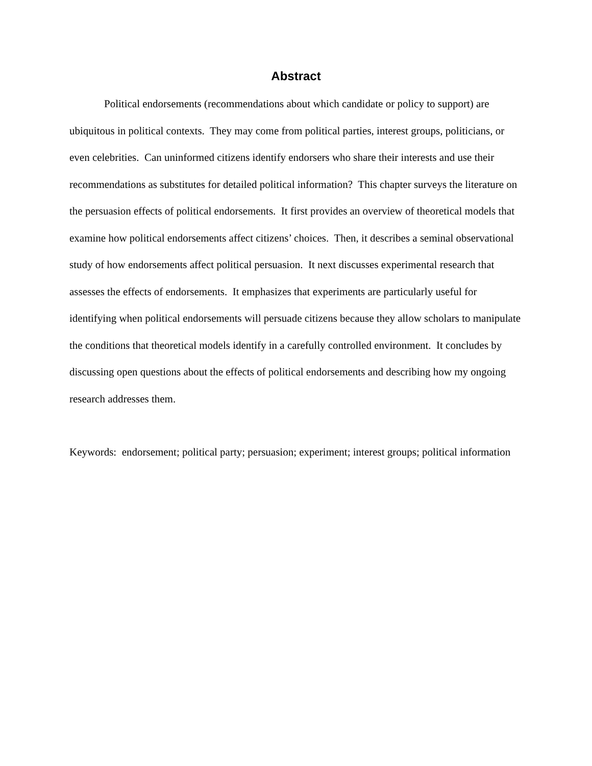Abstract
Political endorsements (recommendations about which candidate or policy to support) are ubiquitous in political contexts. They may come from political parties, interest groups, politicians, or even celebrities. Can uninformed citizens identify endorsers who share their interests and use their recommendations as substitutes for detailed political information? This chapter surveys the literature on the persuasion effects of political endorsements. It first provides an overview of theoretical models that examine how political endorsements affect citizens’ choices. Then, it describes a seminal observational study of how endorsements affect political persuasion. It next discusses experimental research that assesses the effects of endorsements. It emphasizes that experiments are particularly useful for identifying when political endorsements will persuade citizens because they allow scholars to manipulate the conditions that theoretical models identify in a carefully controlled environment. It concludes by discussing open questions about the effects of political endorsements and describing how my ongoing research addresses them.
Keywords: endorsement; political party; persuasion; experiment; interest groups; political information